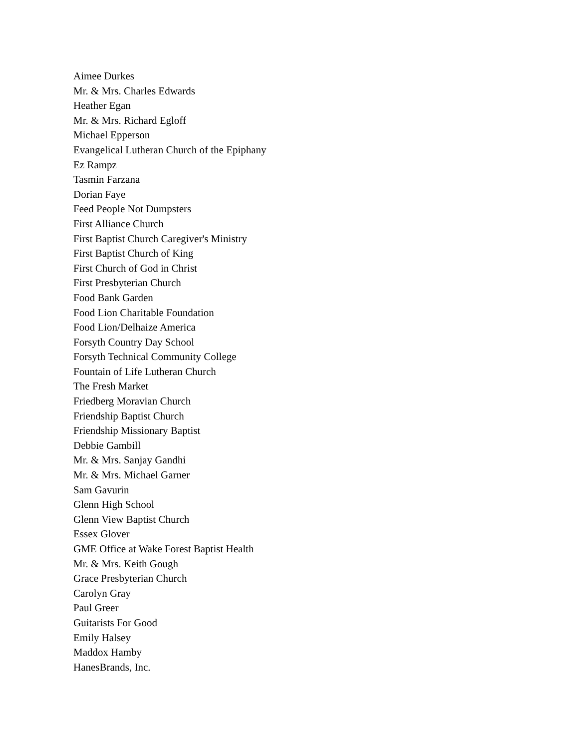Aimee Durkes
Mr. & Mrs. Charles Edwards
Heather Egan
Mr. & Mrs. Richard Egloff
Michael Epperson
Evangelical Lutheran Church of the Epiphany
Ez Rampz
Tasmin Farzana
Dorian Faye
Feed People Not Dumpsters
First Alliance Church
First Baptist Church Caregiver's Ministry
First Baptist Church of King
First Church of God in Christ
First Presbyterian Church
Food Bank Garden
Food Lion Charitable Foundation
Food Lion/Delhaize America
Forsyth Country Day School
Forsyth Technical Community College
Fountain of Life Lutheran Church
The Fresh Market
Friedberg Moravian Church
Friendship Baptist Church
Friendship Missionary Baptist
Debbie Gambill
Mr. & Mrs. Sanjay Gandhi
Mr. & Mrs. Michael Garner
Sam Gavurin
Glenn High School
Glenn View Baptist Church
Essex Glover
GME Office at Wake Forest Baptist Health
Mr. & Mrs. Keith Gough
Grace Presbyterian Church
Carolyn Gray
Paul Greer
Guitarists For Good
Emily Halsey
Maddox Hamby
HanesBrands, Inc.